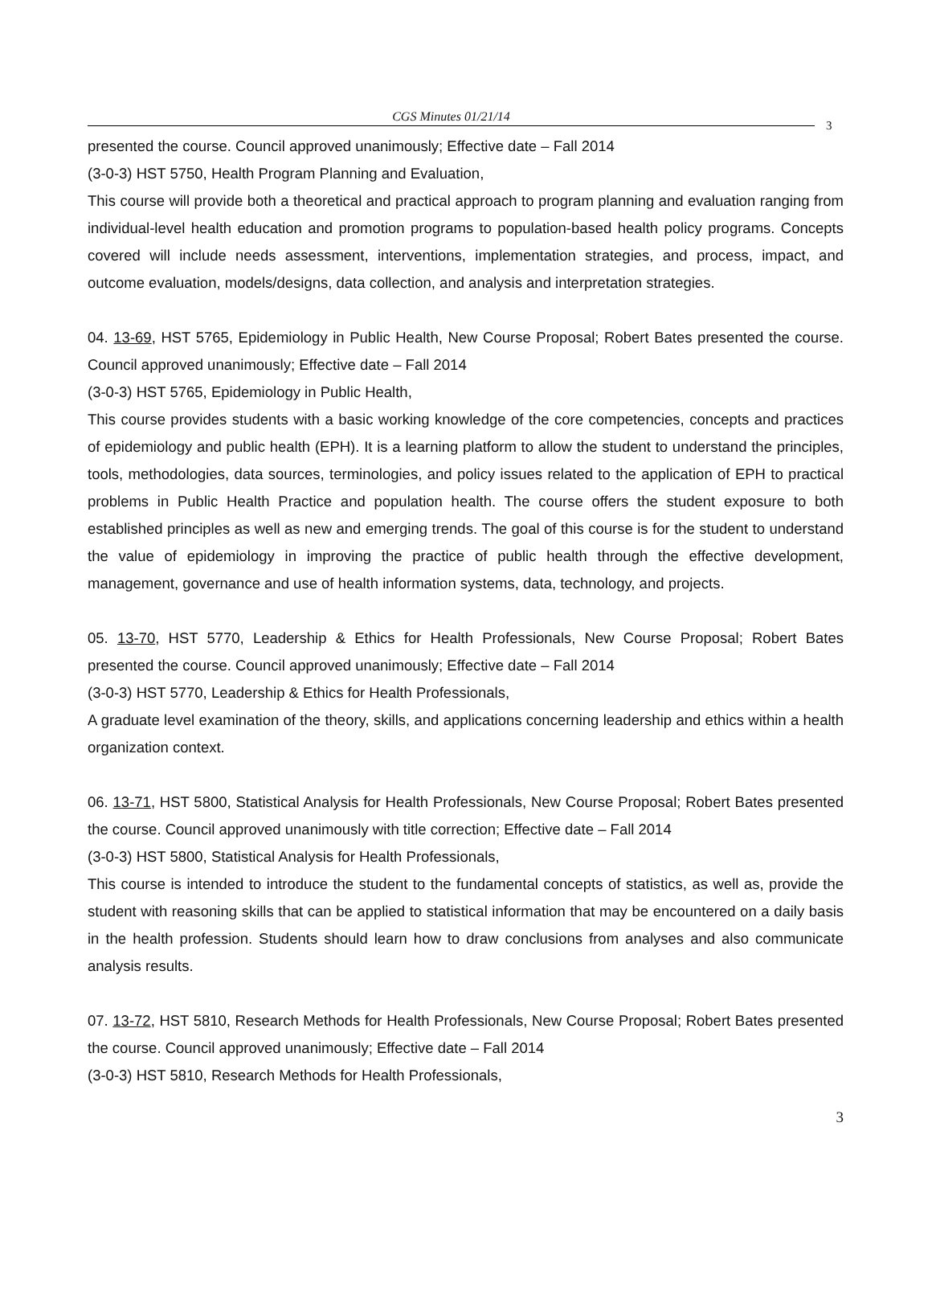CGS Minutes 01/21/14
3
presented the course. Council approved unanimously; Effective date – Fall 2014
(3-0-3) HST 5750, Health Program Planning and Evaluation,
This course will provide both a theoretical and practical approach to program planning and evaluation ranging from individual-level health education and promotion programs to population-based health policy programs. Concepts covered will include needs assessment, interventions, implementation strategies, and process, impact, and outcome evaluation, models/designs, data collection, and analysis and interpretation strategies.
04. 13-69, HST 5765, Epidemiology in Public Health, New Course Proposal; Robert Bates presented the course. Council approved unanimously; Effective date – Fall 2014
(3-0-3) HST 5765, Epidemiology in Public Health,
This course provides students with a basic working knowledge of the core competencies, concepts and practices of epidemiology and public health (EPH). It is a learning platform to allow the student to understand the principles, tools, methodologies, data sources, terminologies, and policy issues related to the application of EPH to practical problems in Public Health Practice and population health. The course offers the student exposure to both established principles as well as new and emerging trends. The goal of this course is for the student to understand the value of epidemiology in improving the practice of public health through the effective development, management, governance and use of health information systems, data, technology, and projects.
05. 13-70, HST 5770, Leadership & Ethics for Health Professionals, New Course Proposal; Robert Bates presented the course. Council approved unanimously; Effective date – Fall 2014
(3-0-3) HST 5770, Leadership & Ethics for Health Professionals,
A graduate level examination of the theory, skills, and applications concerning leadership and ethics within a health organization context.
06. 13-71, HST 5800, Statistical Analysis for Health Professionals, New Course Proposal; Robert Bates presented the course. Council approved unanimously with title correction; Effective date – Fall 2014
(3-0-3) HST 5800, Statistical Analysis for Health Professionals,
This course is intended to introduce the student to the fundamental concepts of statistics, as well as, provide the student with reasoning skills that can be applied to statistical information that may be encountered on a daily basis in the health profession. Students should learn how to draw conclusions from analyses and also communicate analysis results.
07. 13-72, HST 5810, Research Methods for Health Professionals, New Course Proposal; Robert Bates presented the course. Council approved unanimously; Effective date – Fall 2014
(3-0-3) HST 5810, Research Methods for Health Professionals,
3